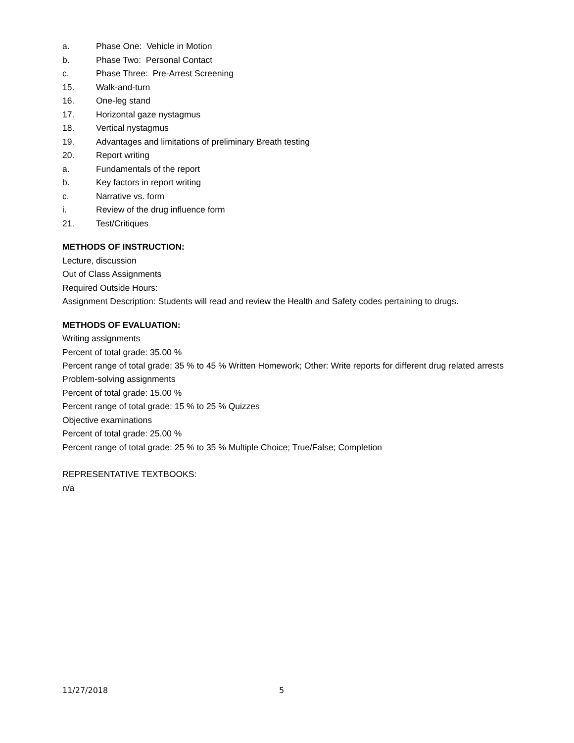a. Phase One: Vehicle in Motion
b. Phase Two: Personal Contact
c. Phase Three: Pre-Arrest Screening
15. Walk-and-turn
16. One-leg stand
17. Horizontal gaze nystagmus
18. Vertical nystagmus
19. Advantages and limitations of preliminary Breath testing
20. Report writing
a. Fundamentals of the report
b. Key factors in report writing
c. Narrative vs. form
i. Review of the drug influence form
21. Test/Critiques
METHODS OF INSTRUCTION:
Lecture, discussion
Out of Class Assignments
Required Outside Hours:
Assignment Description: Students will read and review the Health and Safety codes pertaining to drugs.
METHODS OF EVALUATION:
Writing assignments
Percent of total grade: 35.00 %
Percent range of total grade: 35 % to 45 % Written Homework; Other: Write reports for different drug related arrests
Problem-solving assignments
Percent of total grade: 15.00 %
Percent range of total grade: 15 % to 25 % Quizzes
Objective examinations
Percent of total grade: 25.00 %
Percent range of total grade: 25 % to 35 % Multiple Choice; True/False; Completion
REPRESENTATIVE TEXTBOOKS:
n/a
11/27/2018 5